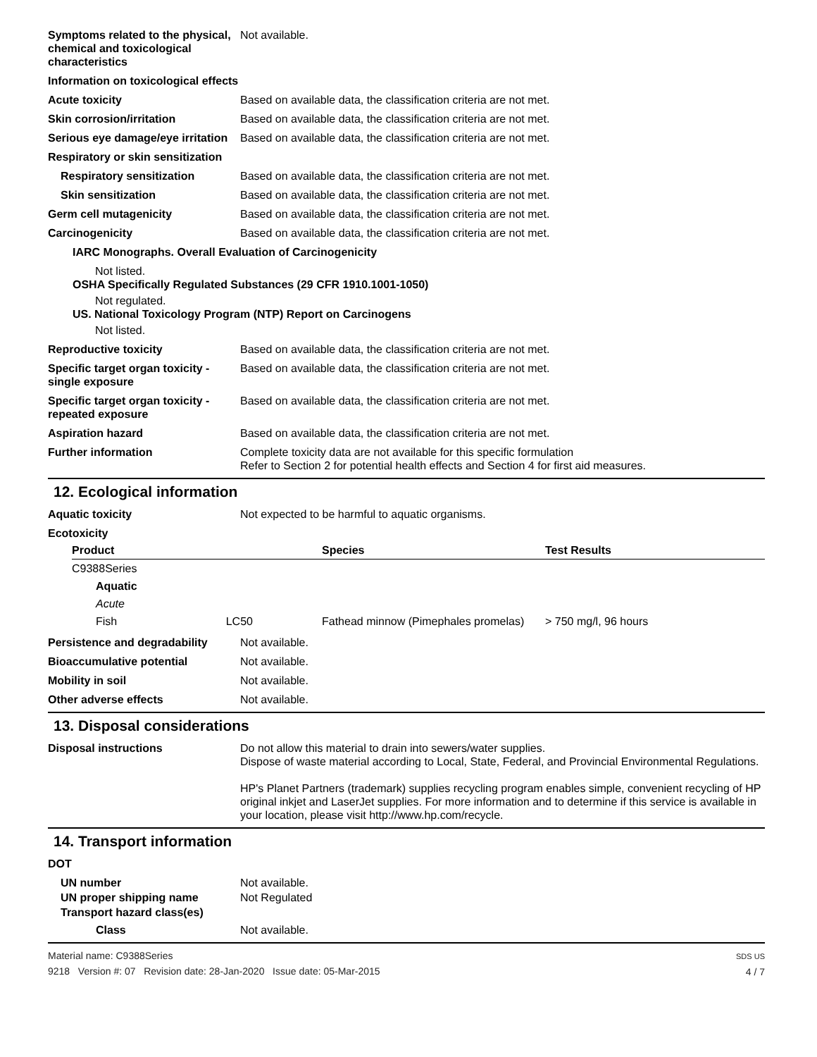Symptoms related to the physical, chemical and toxicological characteristics
Not available.
Information on toxicological effects
Acute toxicity Based on available data, the classification criteria are not met.
Skin corrosion/irritation Based on available data, the classification criteria are not met.
Serious eye damage/eye irritation
Based on available data, the classification criteria are not met.
Respiratory or skin sensitization
Respiratory sensitization Based on available data, the classification criteria are not met.
Skin sensitization Based on available data, the classification criteria are not met.
Germ cell mutagenicity Based on available data, the classification criteria are not met.
Carcinogenicity Based on available data, the classification criteria are not met.
IARC Monographs. Overall Evaluation of Carcinogenicity
Not listed.
OSHA Specifically Regulated Substances (29 CFR 1910.1001-1050)
Not regulated.
US. National Toxicology Program (NTP) Report on Carcinogens
Not listed.
Reproductive toxicity Based on available data, the classification criteria are not met.
Specific target organ toxicity - single exposure
Based on available data, the classification criteria are not met.
Specific target organ toxicity - repeated exposure
Based on available data, the classification criteria are not met.
Aspiration hazard Based on available data, the classification criteria are not met.
Further information Complete toxicity data are not available for this specific formulation
Refer to Section 2 for potential health effects and Section 4 for first aid measures.
12. Ecological information
Aquatic toxicity Not expected to be harmful to aquatic organisms.
Ecotoxicity
| Product | Species | Test Results |
| --- | --- | --- |
| C9388Series | | |
| Aquatic | | |
| Acute | | |
| Fish LC50 | Fathead minnow (Pimephales promelas) | > 750 mg/l, 96 hours |
Persistence and degradability
Not available.
Bioaccumulative potential Not available.
Mobility in soil Not available.
Other adverse effects Not available.
13. Disposal considerations
Disposal instructions Do not allow this material to drain into sewers/water supplies.
Dispose of waste material according to Local, State, Federal, and Provincial Environmental Regulations.
HP's Planet Partners (trademark) supplies recycling program enables simple, convenient recycling of HP original inkjet and LaserJet supplies. For more information and to determine if this service is available in your location, please visit http://www.hp.com/recycle.
14. Transport information
DOT
UN number Not available.
UN proper shipping name Not Regulated
Transport hazard class(es)
Class Not available.
Material name: C9388Series
9218 Version #: 07 Revision date: 28-Jan-2020 Issue date: 05-Mar-2015
SDS US
4 / 7